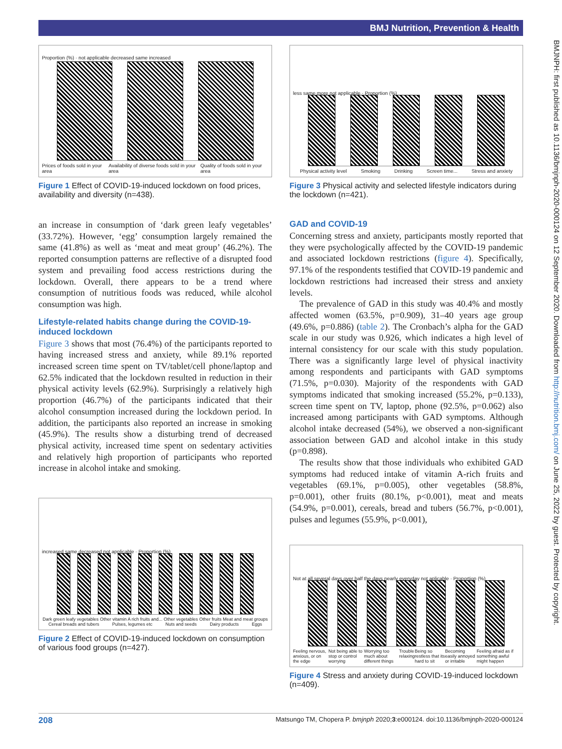BMJ Nutrition, Prevention & Health
BMJNPH: first published as 10.1136/bmjnph-2020-000124 on 12 September 2020. Downloaded from http://nutrition.bmj.com/ on June 25, 2022 by guest. Protected by copyright.
Proportion (%) · not applicable decreased same increased
Prices of foods sold in your area Availability of diverse foods sold in your area Quality of foods sold in your area
Figure 1 Effect of COVID-19-induced lockdown on food prices, availability and diversity (n=438).
an increase in consumption of ‘dark green leafy vegetables’ (33.72%). However, ‘egg’ consumption largely remained the same (41.8%) as well as ‘meat and meat group’ (46.2%). The reported consumption patterns are reflective of a disrupted food system and prevailing food access restrictions during the lockdown. Overall, there appears to be a trend where consumption of nutritious foods was reduced, while alcohol consumption was high.
Lifestyle-related habits change during the COVID-19-induced lockdown
Figure 3 shows that most (76.4%) of the participants reported to having increased stress and anxiety, while 89.1% reported increased screen time spent on TV/tablet/cell phone/laptop and 62.5% indicated that the lockdown resulted in reduction in their physical activity levels (62.9%). Surprisingly a relatively high proportion (46.7%) of the participants indicated that their alcohol consumption increased during the lockdown period. In addition, the participants also reported an increase in smoking (45.9%). The results show a disturbing trend of decreased physical activity, increased time spent on sedentary activities and relatively high proportion of participants who reported increase in alcohol intake and smoking.
increased same decreased not applicable · Proportion (%)
Dark green leafy vegetables Other vitamin A rich fruits and... Other vegetables Other fruits Meat and meat groups Cereal breads and tubers Pulses, legumes etc Nuts and seeds Dairy products Eggs
Figure 2 Effect of COVID-19-induced lockdown on consumption of various food groups (n=427).
less same more not applicable · Proportion (%)
Physical activity level Smoking Drinking Screen time... Stress and anxiety
Figure 3 Physical activity and selected lifestyle indicators during the lockdown (n=421).
GAD and COVID-19
Concerning stress and anxiety, participants mostly reported that they were psychologically affected by the COVID-19 pandemic and associated lockdown restrictions (figure 4). Specifically, 97.1% of the respondents testified that COVID-19 pandemic and lockdown restrictions had increased their stress and anxiety levels.
The prevalence of GAD in this study was 40.4% and mostly affected women (63.5%, p=0.909), 31–40 years age group (49.6%, p=0.886) (table 2). The Cronbach’s alpha for the GAD scale in our study was 0.926, which indicates a high level of internal consistency for our scale with this study population. There was a significantly large level of physical inactivity among respondents and participants with GAD symptoms (71.5%, p=0.030). Majority of the respondents with GAD symptoms indicated that smoking increased (55.2%, p=0.133), screen time spent on TV, laptop, phone (92.5%, p=0.062) also increased among participants with GAD symptoms. Although alcohol intake decreased (54%), we observed a non-significant association between GAD and alcohol intake in this study (p=0.898).
The results show that those individuals who exhibited GAD symptoms had reduced intake of vitamin A-rich fruits and vegetables (69.1%, p=0.005), other vegetables (58.8%, p=0.001), other fruits (80.1%, p<0.001), meat and meats (54.9%, p=0.001), cereals, bread and tubers (56.7%, p<0.001), pulses and legumes (55.9%, p<0.001),
Not at all several days over half the days nearly everyday not aplicable · Proportion (%)
Feeling nervous, anxious, or on the edge Not being able to stop or control worrying Worrying too much about different things Trouble relaxing Being so restless that its hard to sit Becoming easily annoyed or irritable Feeling afraid as if something awful might happen
Figure 4 Stress and anxiety during COVID-19-induced lockdown (n=409).
208 Matsungo TM, Chopera P. bmjnph 2020;3:e000124. doi:10.1136/bmjnph-2020-000124